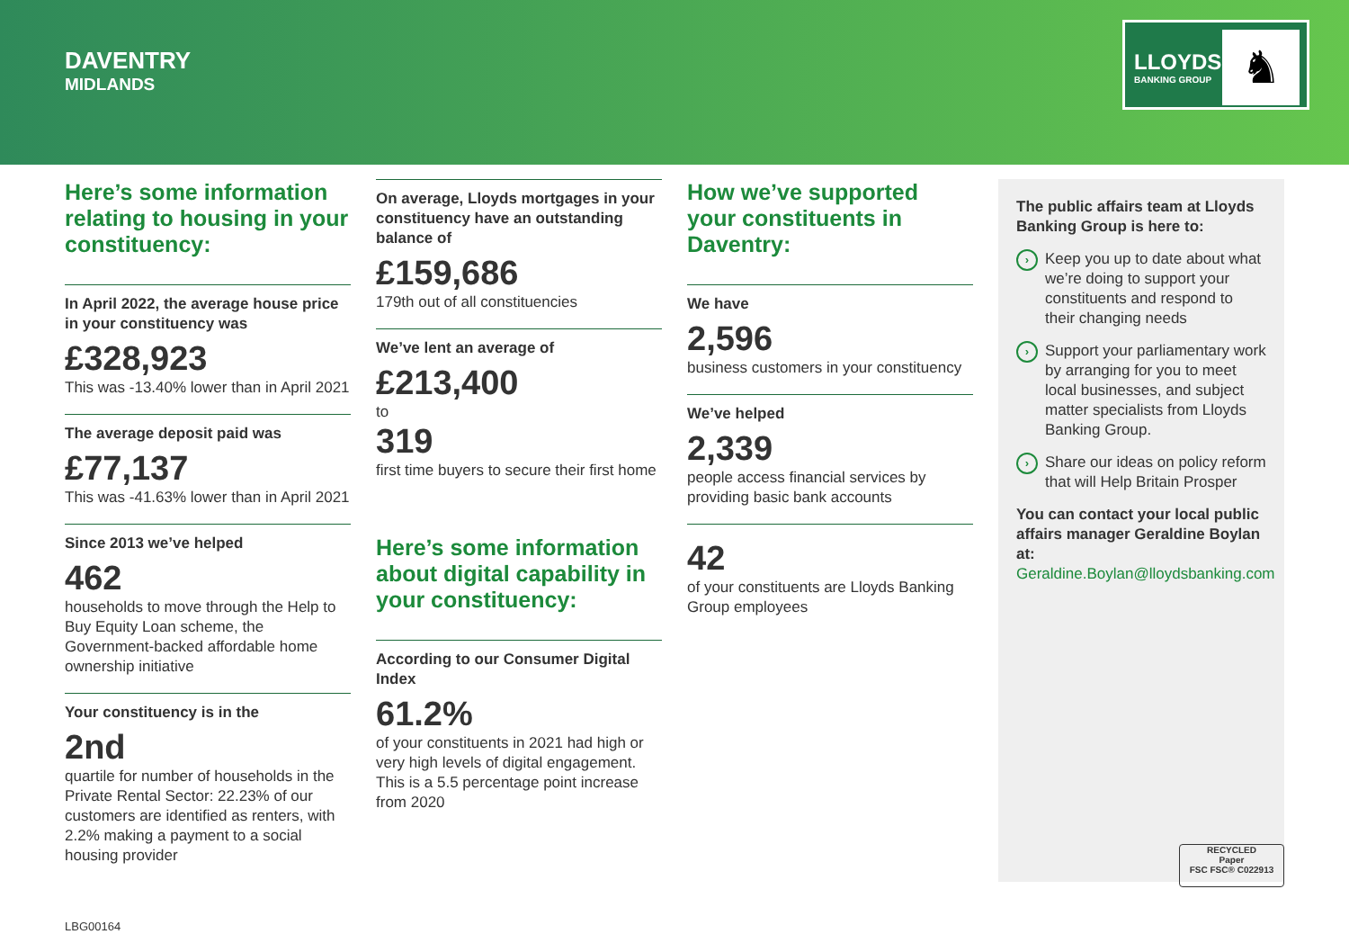DAVENTRY
MIDLANDS
LLOYDS
BANKING GROUP ♞
Here’s some information relating to housing in your constituency:
In April 2022, the average house price in your constituency was
£328,923
This was -13.40% lower than in April 2021
The average deposit paid was
£77,137
This was -41.63% lower than in April 2021
Since 2013 we’ve helped
462
households to move through the Help to Buy Equity Loan scheme, the Government-backed affordable home ownership initiative
Your constituency is in the
2nd
quartile for number of households in the Private Rental Sector: 22.23% of our customers are identified as renters, with 2.2% making a payment to a social housing provider
On average, Lloyds mortgages in your constituency have an outstanding balance of
£159,686
179th out of all constituencies
We’ve lent an average of
£213,400
to
319
first time buyers to secure their first home
Here’s some information about digital capability in your constituency:
According to our Consumer Digital Index
61.2%
of your constituents in 2021 had high or very high levels of digital engagement. This is a 5.5 percentage point increase from 2020
How we’ve supported your constituents in Daventry:
We have
2,596
business customers in your constituency
We’ve helped
2,339
people access financial services by providing basic bank accounts
42
of your constituents are Lloyds Banking Group employees
The public affairs team at Lloyds Banking Group is here to:
› Keep you up to date about what we’re doing to support your constituents and respond to their changing needs
› Support your parliamentary work by arranging for you to meet local businesses, and subject matter specialists from Lloyds Banking Group.
› Share our ideas on policy reform that will Help Britain Prosper
You can contact your local public affairs manager Geraldine Boylan at:
Geraldine.Boylan@lloydsbanking.com
RECYCLED
Paper
FSC FSC® C022913
LBG00164